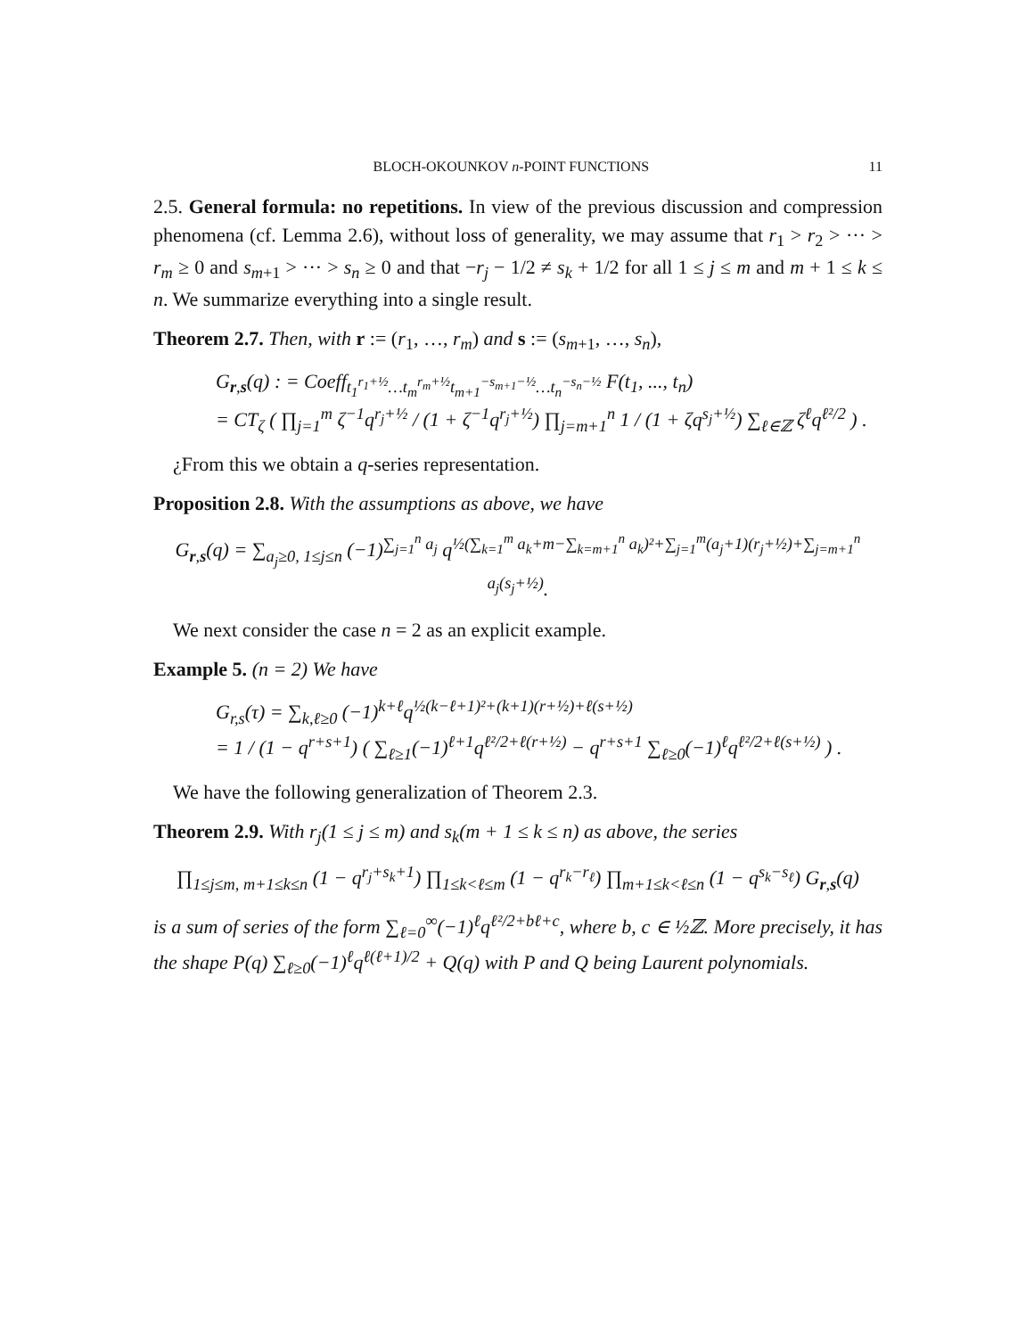BLOCH-OKOUNKOV n-POINT FUNCTIONS 11
2.5. General formula: no repetitions. In view of the previous discussion and compression phenomena (cf. Lemma 2.6), without loss of generality, we may assume that r<sub>1</sub> > r<sub>2</sub> > ··· > r<sub>m</sub> ≥ 0 and s<sub>m+1</sub> > ··· > s<sub>n</sub> ≥ 0 and that −r<sub>j</sub> − 1/2 ≠ s<sub>k</sub> + 1/2 for all 1 ≤ j ≤ m and m + 1 ≤ k ≤ n. We summarize everything into a single result.
Theorem 2.7. Then, with r := (r<sub>1</sub>, …, r<sub>m</sub>) and s := (s<sub>m+1</sub>, …, s<sub>n</sub>),
G<sub>r,s</sub>(q) : = Coeff<sub>t<sub>1</sub><sup>r<sub>1</sub>+½</sup>…t<sub>m</sub><sup>r<sub>m</sub>+½</sup>t<sub>m+1</sub><sup>−s<sub>m+1</sub>−½</sup>…t<sub>n</sub><sup>−s<sub>n</sub>−½</sup></sub> F(t<sub>1</sub>, ..., t<sub>n</sub>)
= CT<sub>ζ</sub> ( ∏<sub>j=1</sub><sup>m</sup> ζ<sup>−1</sup>q<sup>r<sub>j</sub>+½</sup> / (1 + ζ<sup>−1</sup>q<sup>r<sub>j</sub>+½</sup>) ∏<sub>j=m+1</sub><sup>n</sup> 1 / (1 + ζq<sup>s<sub>j</sub>+½</sup>) ∑<sub>ℓ∈ℤ</sub> ζ<sup>ℓ</sup>q<sup>ℓ²/2</sup> ) .
¿From this we obtain a q-series representation.
Proposition 2.8. With the assumptions as above, we have
G<sub>r,s</sub>(q) = ∑<sub>a<sub>j</sub>≥0, 1≤j≤n</sub> (−1)<sup>∑<sub>j=1</sub><sup>n</sup> a<sub>j</sub></sup> q<sup>½(∑<sub>k=1</sub><sup>m</sup> a<sub>k</sub>+m−∑<sub>k=m+1</sub><sup>n</sup> a<sub>k</sub>)²+∑<sub>j=1</sub><sup>m</sup>(a<sub>j</sub>+1)(r<sub>j</sub>+½)+∑<sub>j=m+1</sub><sup>n</sup> a<sub>j</sub>(s<sub>j</sub>+½)</sup>.
We next consider the case n = 2 as an explicit example.
Example 5. (n = 2) We have
G<sub>r,s</sub>(τ) = ∑<sub>k,ℓ≥0</sub> (−1)<sup>k+ℓ</sup>q<sup>½(k−ℓ+1)²+(k+1)(r+½)+ℓ(s+½)</sup>
= 1 / (1 − q<sup>r+s+1</sup>) ( ∑<sub>ℓ≥1</sub>(−1)<sup>ℓ+1</sup>q<sup>ℓ²/2+ℓ(r+½)</sup> − q<sup>r+s+1</sup> ∑<sub>ℓ≥0</sub>(−1)<sup>ℓ</sup>q<sup>ℓ²/2+ℓ(s+½)</sup> ) .
We have the following generalization of Theorem 2.3.
Theorem 2.9. With r<sub>j</sub>(1 ≤ j ≤ m) and s<sub>k</sub>(m + 1 ≤ k ≤ n) as above, the series
∏<sub>1≤j≤m, m+1≤k≤n</sub> (1 − q<sup>r<sub>j</sub>+s<sub>k</sub>+1</sup>) ∏<sub>1≤k<ℓ≤m</sub> (1 − q<sup>r<sub>k</sub>−r<sub>ℓ</sub></sup>) ∏<sub>m+1≤k<ℓ≤n</sub> (1 − q<sup>s<sub>k</sub>−s<sub>ℓ</sub></sup>) G<sub>r,s</sub>(q)
is a sum of series of the form ∑<sub>ℓ=0</sub><sup>∞</sup>(−1)<sup>ℓ</sup>q<sup>ℓ²/2+bℓ+c</sup>, where b, c ∈ ½ℤ. More precisely, it has the shape P(q) ∑<sub>ℓ≥0</sub>(−1)<sup>ℓ</sup>q<sup>ℓ(ℓ+1)/2</sup> + Q(q) with P and Q being Laurent polynomials.